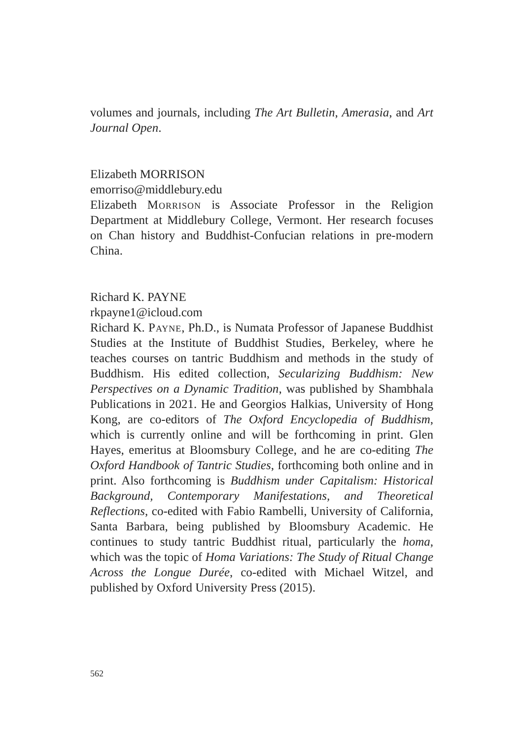volumes and journals, including The Art Bulletin, Amerasia, and Art Journal Open.
Elizabeth MORRISON
emorriso@middlebury.edu
Elizabeth Morrison is Associate Professor in the Religion Department at Middlebury College, Vermont. Her research focuses on Chan history and Buddhist-Confucian relations in pre-modern China.
Richard K. PAYNE
rkpayne1@icloud.com
Richard K. Payne, Ph.D., is Numata Professor of Japanese Buddhist Studies at the Institute of Buddhist Studies, Berkeley, where he teaches courses on tantric Buddhism and methods in the study of Buddhism. His edited collection, Secularizing Buddhism: New Perspectives on a Dynamic Tradition, was published by Shambhala Publications in 2021. He and Georgios Halkias, University of Hong Kong, are co-editors of The Oxford Encyclopedia of Buddhism, which is currently online and will be forthcoming in print. Glen Hayes, emeritus at Bloomsbury College, and he are co-editing The Oxford Handbook of Tantric Studies, forthcoming both online and in print. Also forthcoming is Buddhism under Capitalism: Historical Background, Contemporary Manifestations, and Theoretical Reflections, co-edited with Fabio Rambelli, University of California, Santa Barbara, being published by Bloomsbury Academic. He continues to study tantric Buddhist ritual, particularly the homa, which was the topic of Homa Variations: The Study of Ritual Change Across the Longue Durée, co-edited with Michael Witzel, and published by Oxford University Press (2015).
562